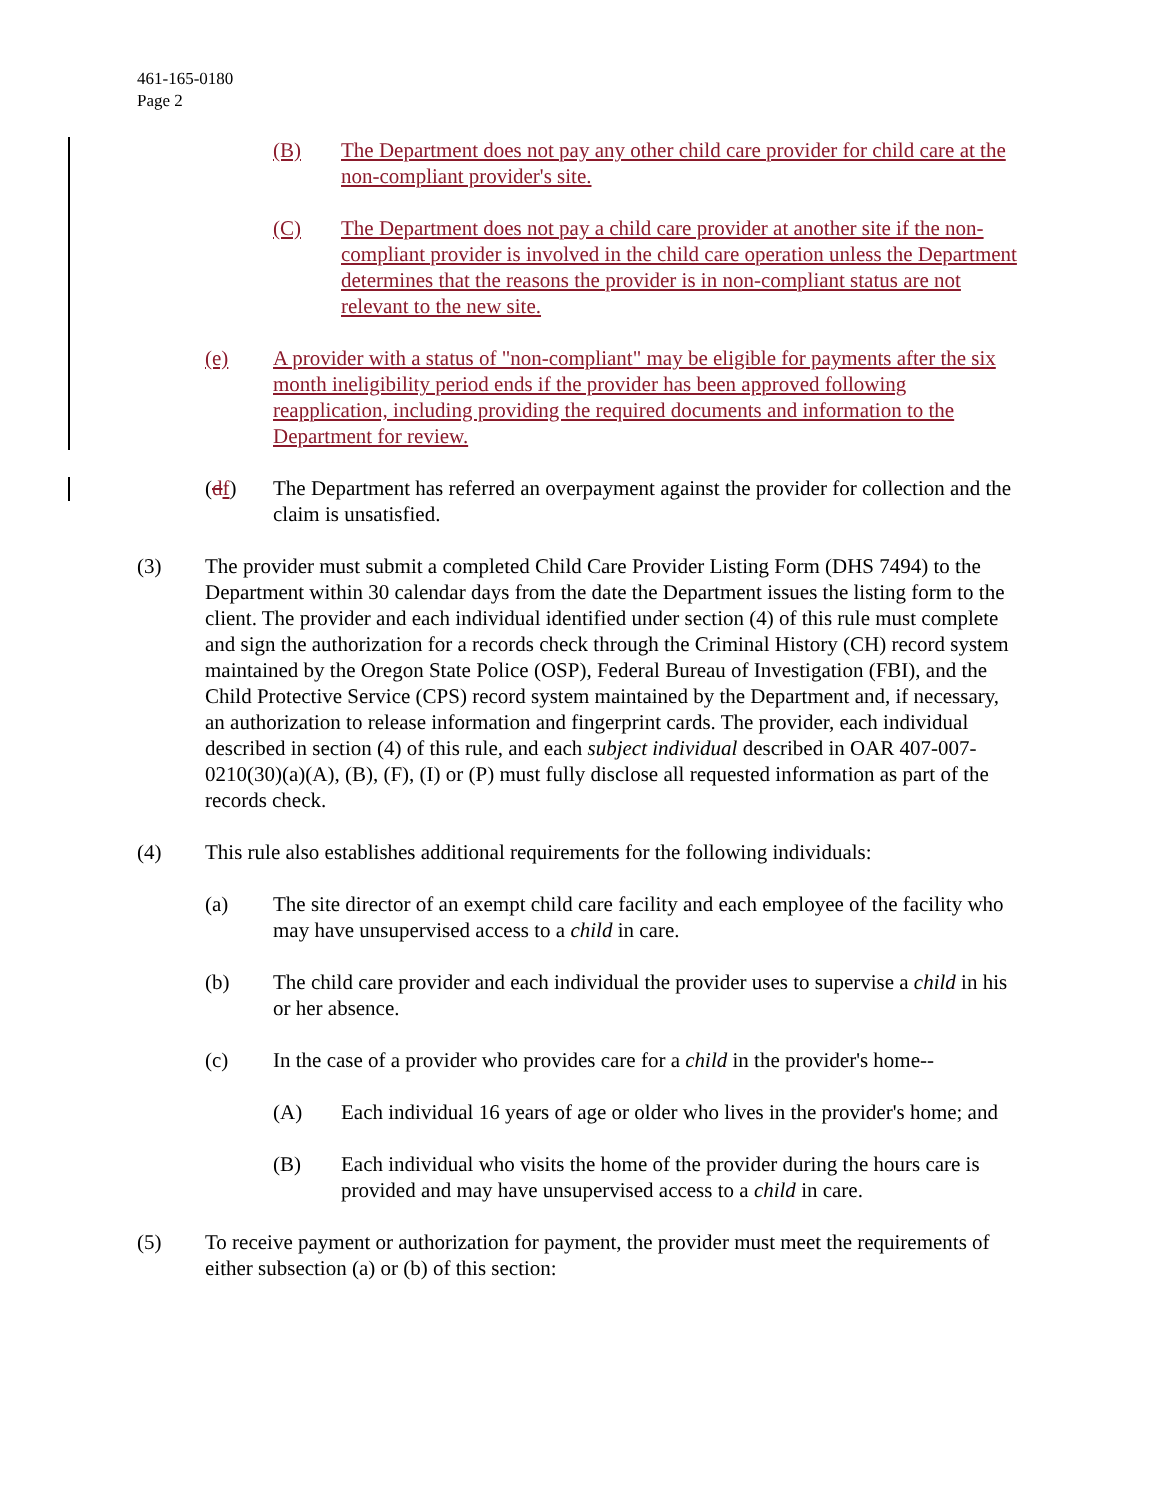461-165-0180
Page 2
(B) The Department does not pay any other child care provider for child care at the non-compliant provider's site.
(C) The Department does not pay a child care provider at another site if the non-compliant provider is involved in the child care operation unless the Department determines that the reasons the provider is in non-compliant status are not relevant to the new site.
(e) A provider with a status of "non-compliant" may be eligible for payments after the six month ineligibility period ends if the provider has been approved following reapplication, including providing the required documents and information to the Department for review.
(df) The Department has referred an overpayment against the provider for collection and the claim is unsatisfied.
(3) The provider must submit a completed Child Care Provider Listing Form (DHS 7494) to the Department within 30 calendar days from the date the Department issues the listing form to the client. The provider and each individual identified under section (4) of this rule must complete and sign the authorization for a records check through the Criminal History (CH) record system maintained by the Oregon State Police (OSP), Federal Bureau of Investigation (FBI), and the Child Protective Service (CPS) record system maintained by the Department and, if necessary, an authorization to release information and fingerprint cards. The provider, each individual described in section (4) of this rule, and each subject individual described in OAR 407-007-0210(30)(a)(A), (B), (F), (I) or (P) must fully disclose all requested information as part of the records check.
(4) This rule also establishes additional requirements for the following individuals:
(a) The site director of an exempt child care facility and each employee of the facility who may have unsupervised access to a child in care.
(b) The child care provider and each individual the provider uses to supervise a child in his or her absence.
(c) In the case of a provider who provides care for a child in the provider's home--
(A) Each individual 16 years of age or older who lives in the provider's home; and
(B) Each individual who visits the home of the provider during the hours care is provided and may have unsupervised access to a child in care.
(5) To receive payment or authorization for payment, the provider must meet the requirements of either subsection (a) or (b) of this section: